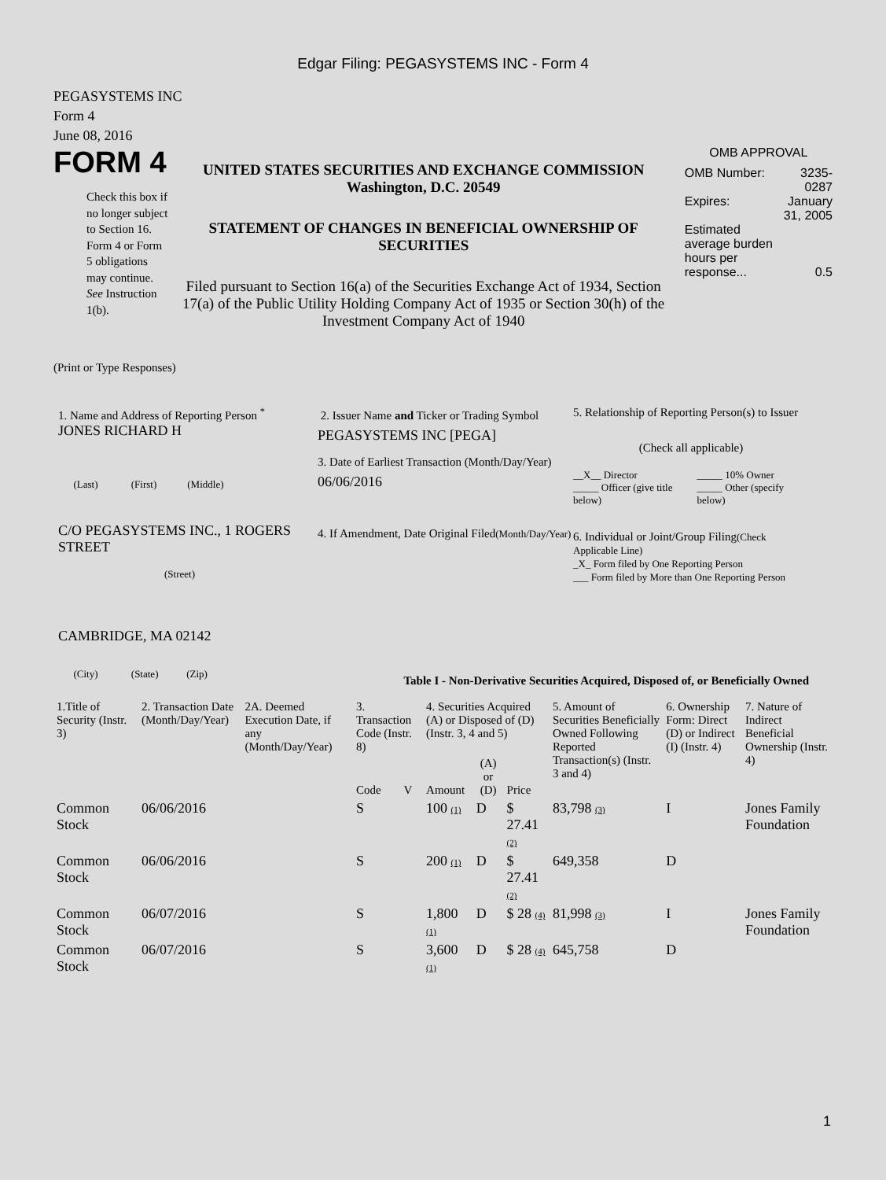Edgar Filing: PEGASYSTEMS INC - Form 4
PEGASYSTEMS INC
Form 4
June 08, 2016
FORM 4
Check this box if no longer subject to Section 16. Form 4 or Form 5 obligations may continue. See Instruction 1(b).
UNITED STATES SECURITIES AND EXCHANGE COMMISSION
Washington, D.C. 20549
STATEMENT OF CHANGES IN BENEFICIAL OWNERSHIP OF SECURITIES
Filed pursuant to Section 16(a) of the Securities Exchange Act of 1934, Section 17(a) of the Public Utility Holding Company Act of 1935 or Section 30(h) of the Investment Company Act of 1940
OMB APPROVAL
| OMB Number: | 3235-0287 |
| Expires: | January 31, 2005 |
| Estimated average burden hours per response... | 0.5 |
(Print or Type Responses)
1. Name and Address of Reporting Person <sup>*</sup>
JONES RICHARD H
(Last) (First) (Middle)
C/O PEGASYSTEMS INC., 1 ROGERS STREET
(Street)
CAMBRIDGE, MA 02142
(City) (State) (Zip)
2. Issuer Name and Ticker or Trading Symbol
PEGASYSTEMS INC [PEGA]
3. Date of Earliest Transaction (Month/Day/Year)
06/06/2016
4. If Amendment, Date Original Filed(Month/Day/Year)
5. Relationship of Reporting Person(s) to Issuer
(Check all applicable)
| __X__ Director | _____ 10% Owner |
| _____ Officer (give title below) | _____ Other (specify below) |
6. Individual or Joint/Group Filing(Check Applicable Line)
_X_ Form filed by One Reporting Person
___ Form filed by More than One Reporting Person
Table I - Non-Derivative Securities Acquired, Disposed of, or Beneficially Owned
| 1.Title of Security (Instr. 3) | 2. Transaction Date (Month/Day/Year) | 2A. Deemed Execution Date, if any (Month/Day/Year) | 3. Transaction Code (Instr. 8) | | 4. Securities Acquired (A) or Disposed of (D) (Instr. 3, 4 and 5) | | | 5. Amount of Securities Beneficially Owned Following Reported Transaction(s) (Instr. 3 and 4) | 6. Ownership Form: Direct (D) or Indirect (I) (Instr. 4) | 7. Nature of Indirect Beneficial Ownership (Instr. 4) |
| --- | --- | --- | --- | --- | --- | --- | --- | --- | --- | --- |
| | | | Code | V | Amount | (A) or (D) | Price | | | |
| Common Stock | 06/06/2016 | | S | | 100 (1) | D | $ 27.41 (2) | 83,798 (3) | I | Jones Family Foundation |
| Common Stock | 06/06/2016 | | S | | 200 (1) | D | $ 27.41 (2) | 649,358 | D | |
| Common Stock | 06/07/2016 | | S | | 1,800 (1) | D | $ 28 (4) | 81,998 (3) | I | Jones Family Foundation |
| Common Stock | 06/07/2016 | | S | | 3,600 (1) | D | $ 28 (4) | 645,758 | D | |
1